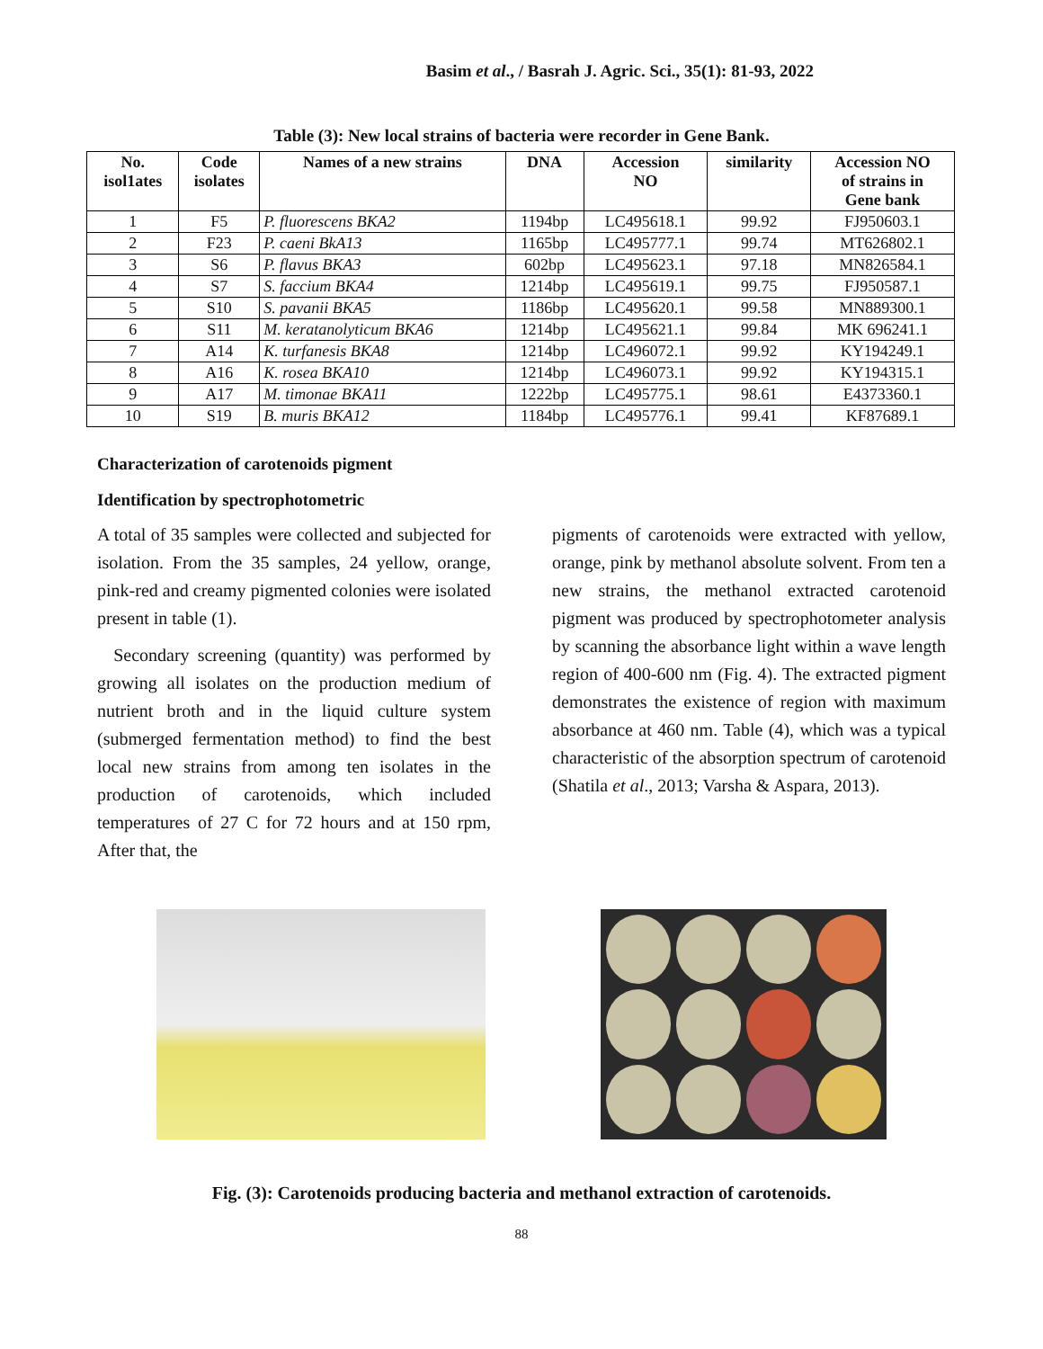Basim et al., / Basrah J. Agric. Sci., 35(1): 81-93, 2022
Table (3): New local strains of bacteria were recorder in Gene Bank.
| No. isol1ates | Code isolates | Names of a new strains | DNA | Accession NO | similarity | Accession NO of strains in Gene bank |
| --- | --- | --- | --- | --- | --- | --- |
| 1 | F5 | P. fluorescens BKA2 | 1194bp | LC495618.1 | 99.92 | FJ950603.1 |
| 2 | F23 | P. caeni BkA13 | 1165bp | LC495777.1 | 99.74 | MT626802.1 |
| 3 | S6 | P. flavus BKA3 | 602bp | LC495623.1 | 97.18 | MN826584.1 |
| 4 | S7 | S. faccium BKA4 | 1214bp | LC495619.1 | 99.75 | FJ950587.1 |
| 5 | S10 | S. pavanii BKA5 | 1186bp | LC495620.1 | 99.58 | MN889300.1 |
| 6 | S11 | M. keratanolyticum BKA6 | 1214bp | LC495621.1 | 99.84 | MK 696241.1 |
| 7 | A14 | K. turfanesis BKA8 | 1214bp | LC496072.1 | 99.92 | KY194249.1 |
| 8 | A16 | K. rosea BKA10 | 1214bp | LC496073.1 | 99.92 | KY194315.1 |
| 9 | A17 | M. timonae BKA11 | 1222bp | LC495775.1 | 98.61 | E4373360.1 |
| 10 | S19 | B. muris BKA12 | 1184bp | LC495776.1 | 99.41 | KF87689.1 |
Characterization of carotenoids pigment
Identification by spectrophotometric
A total of 35 samples were collected and subjected for isolation. From the 35 samples, 24 yellow, orange, pink-red and creamy pigmented colonies were isolated present in table (1).
Secondary screening (quantity) was performed by growing all isolates on the production medium of nutrient broth and in the liquid culture system (submerged fermentation method) to find the best local new strains from among ten isolates in the production of carotenoids, which included temperatures of 27 C for 72 hours and at 150 rpm, After that, the
pigments of carotenoids were extracted with yellow, orange, pink by methanol absolute solvent. From ten a new strains, the methanol extracted carotenoid pigment was produced by spectrophotometer analysis by scanning the absorbance light within a wave length region of 400-600 nm (Fig. 4). The extracted pigment demonstrates the existence of region with maximum absorbance at 460 nm. Table (4), which was a typical characteristic of the absorption spectrum of carotenoid (Shatila et al., 2013; Varsha & Aspara, 2013).
Fig. (3): Carotenoids producing bacteria and methanol extraction of carotenoids.
88